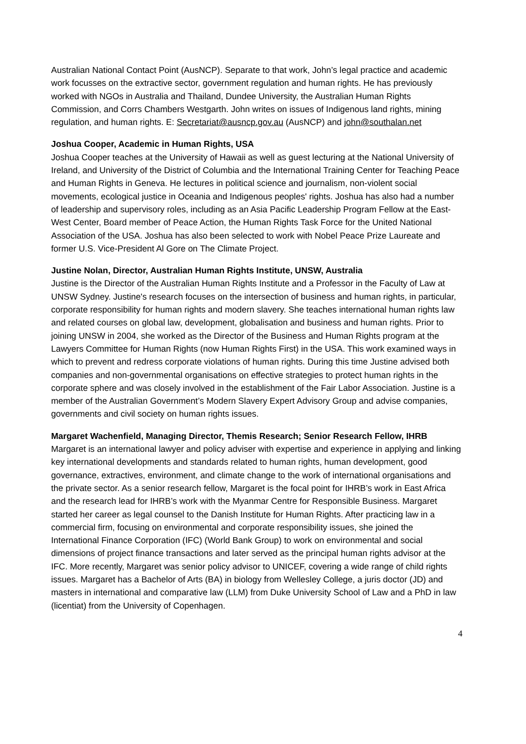Australian National Contact Point (AusNCP). Separate to that work, John’s legal practice and academic work focusses on the extractive sector, government regulation and human rights. He has previously worked with NGOs in Australia and Thailand, Dundee University, the Australian Human Rights Commission, and Corrs Chambers Westgarth. John writes on issues of Indigenous land rights, mining regulation, and human rights. E: Secretariat@ausncp.gov.au (AusNCP) and john@southalan.net
Joshua Cooper, Academic in Human Rights, USA
Joshua Cooper teaches at the University of Hawaii as well as guest lecturing at the National University of Ireland, and University of the District of Columbia and the International Training Center for Teaching Peace and Human Rights in Geneva. He lectures in political science and journalism, non-violent social movements, ecological justice in Oceania and Indigenous peoples' rights. Joshua has also had a number of leadership and supervisory roles, including as an Asia Pacific Leadership Program Fellow at the East-West Center, Board member of Peace Action, the Human Rights Task Force for the United National Association of the USA. Joshua has also been selected to work with Nobel Peace Prize Laureate and former U.S. Vice-President Al Gore on The Climate Project.
Justine Nolan, Director, Australian Human Rights Institute, UNSW, Australia
Justine is the Director of the Australian Human Rights Institute and a Professor in the Faculty of Law at UNSW Sydney. Justine's research focuses on the intersection of business and human rights, in particular, corporate responsibility for human rights and modern slavery. She teaches international human rights law and related courses on global law, development, globalisation and business and human rights. Prior to joining UNSW in 2004, she worked as the Director of the Business and Human Rights program at the Lawyers Committee for Human Rights (now Human Rights First) in the USA. This work examined ways in which to prevent and redress corporate violations of human rights. During this time Justine advised both companies and non-governmental organisations on effective strategies to protect human rights in the corporate sphere and was closely involved in the establishment of the Fair Labor Association. Justine is a member of the Australian Government’s Modern Slavery Expert Advisory Group and advise companies, governments and civil society on human rights issues.
Margaret Wachenfield, Managing Director, Themis Research; Senior Research Fellow, IHRB
Margaret is an international lawyer and policy adviser with expertise and experience in applying and linking key international developments and standards related to human rights, human development, good governance, extractives, environment, and climate change to the work of international organisations and the private sector. As a senior research fellow, Margaret is the focal point for IHRB’s work in East Africa and the research lead for IHRB’s work with the Myanmar Centre for Responsible Business. Margaret started her career as legal counsel to the Danish Institute for Human Rights. After practicing law in a commercial firm, focusing on environmental and corporate responsibility issues, she joined the International Finance Corporation (IFC) (World Bank Group) to work on environmental and social dimensions of project finance transactions and later served as the principal human rights advisor at the IFC. More recently, Margaret was senior policy advisor to UNICEF, covering a wide range of child rights issues. Margaret has a Bachelor of Arts (BA) in biology from Wellesley College, a juris doctor (JD) and masters in international and comparative law (LLM) from Duke University School of Law and a PhD in law (licentiat) from the University of Copenhagen.
4